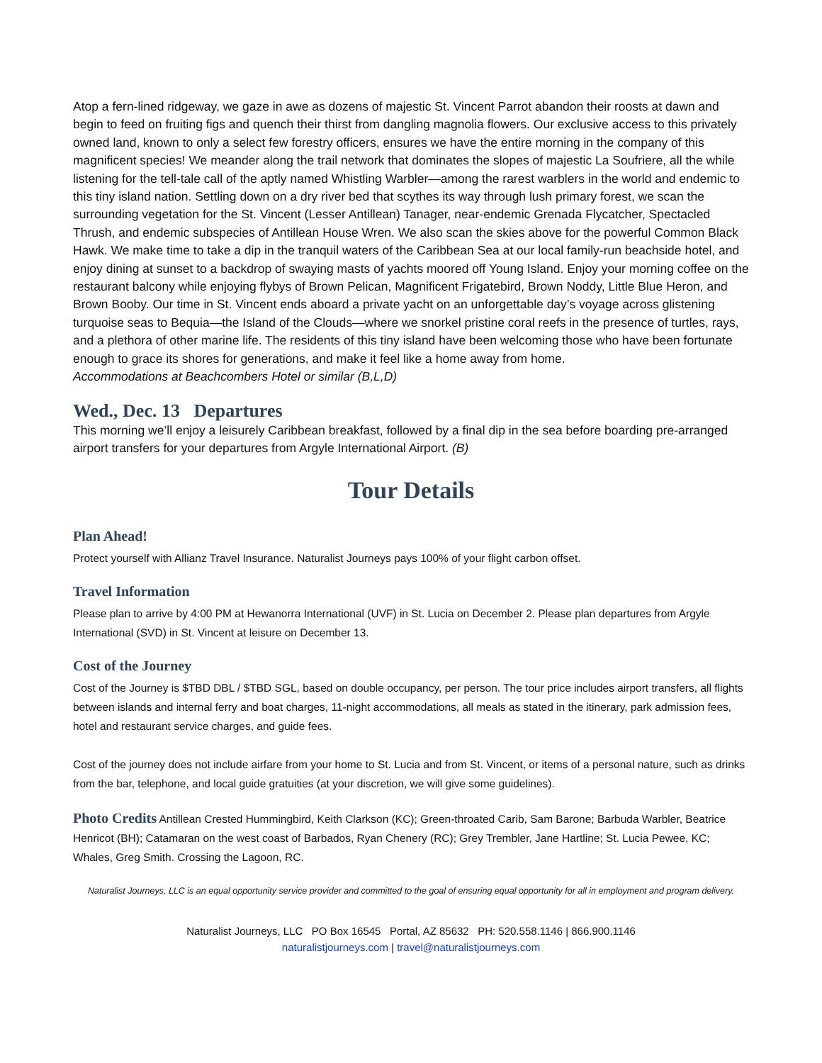Atop a fern-lined ridgeway, we gaze in awe as dozens of majestic St. Vincent Parrot abandon their roosts at dawn and begin to feed on fruiting figs and quench their thirst from dangling magnolia flowers. Our exclusive access to this privately owned land, known to only a select few forestry officers, ensures we have the entire morning in the company of this magnificent species! We meander along the trail network that dominates the slopes of majestic La Soufriere, all the while listening for the tell-tale call of the aptly named Whistling Warbler—among the rarest warblers in the world and endemic to this tiny island nation. Settling down on a dry river bed that scythes its way through lush primary forest, we scan the surrounding vegetation for the St. Vincent (Lesser Antillean) Tanager, near-endemic Grenada Flycatcher, Spectacled Thrush, and endemic subspecies of Antillean House Wren. We also scan the skies above for the powerful Common Black Hawk. We make time to take a dip in the tranquil waters of the Caribbean Sea at our local family-run beachside hotel, and enjoy dining at sunset to a backdrop of swaying masts of yachts moored off Young Island. Enjoy your morning coffee on the restaurant balcony while enjoying flybys of Brown Pelican, Magnificent Frigatebird, Brown Noddy, Little Blue Heron, and Brown Booby. Our time in St. Vincent ends aboard a private yacht on an unforgettable day’s voyage across glistening turquoise seas to Bequia—the Island of the Clouds—where we snorkel pristine coral reefs in the presence of turtles, rays, and a plethora of other marine life. The residents of this tiny island have been welcoming those who have been fortunate enough to grace its shores for generations, and make it feel like a home away from home.
Accommodations at Beachcombers Hotel or similar (B,L,D)
Wed., Dec. 13 Departures
This morning we’ll enjoy a leisurely Caribbean breakfast, followed by a final dip in the sea before boarding pre-arranged airport transfers for your departures from Argyle International Airport. (B)
Tour Details
Plan Ahead!
Protect yourself with Allianz Travel Insurance. Naturalist Journeys pays 100% of your flight carbon offset.
Travel Information
Please plan to arrive by 4:00 PM at Hewanorra International (UVF) in St. Lucia on December 2. Please plan departures from Argyle International (SVD) in St. Vincent at leisure on December 13.
Cost of the Journey
Cost of the Journey is $TBD DBL / $TBD SGL, based on double occupancy, per person. The tour price includes airport transfers, all flights between islands and internal ferry and boat charges, 11-night accommodations, all meals as stated in the itinerary, park admission fees, hotel and restaurant service charges, and guide fees.
Cost of the journey does not include airfare from your home to St. Lucia and from St. Vincent, or items of a personal nature, such as drinks from the bar, telephone, and local guide gratuities (at your discretion, we will give some guidelines).
Photo Credits Antillean Crested Hummingbird, Keith Clarkson (KC); Green-throated Carib, Sam Barone; Barbuda Warbler, Beatrice Henricot (BH); Catamaran on the west coast of Barbados, Ryan Chenery (RC); Grey Trembler, Jane Hartline; St. Lucia Pewee, KC; Whales, Greg Smith. Crossing the Lagoon, RC.
Naturalist Journeys, LLC is an equal opportunity service provider and committed to the goal of ensuring equal opportunity for all in employment and program delivery.
Naturalist Journeys, LLC PO Box 16545 Portal, AZ 85632 PH: 520.558.1146 | 866.900.1146
naturalistjourneys.com | travel@naturalistjourneys.com